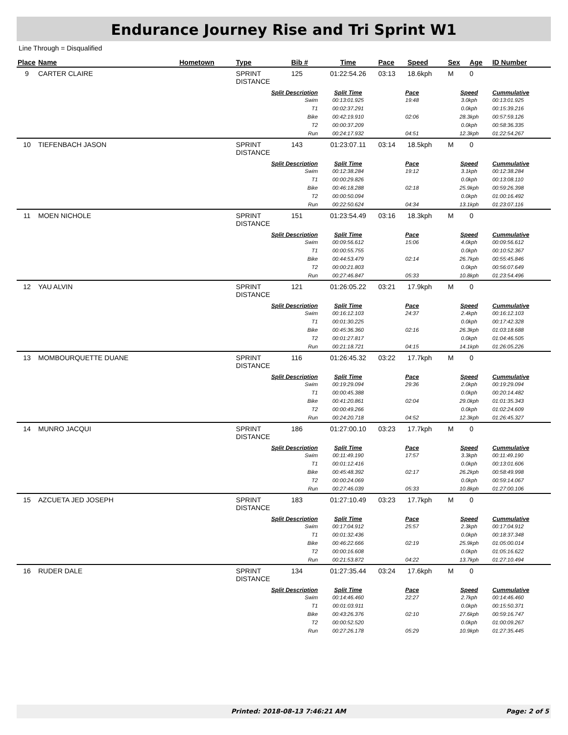Endurance Journey Rise and Tri Sprint W1
Line Through = Disqualified
| Place | Name | Hometown | Type | Bib # | Time | Pace | Speed | Sex | Age | ID Number |
| --- | --- | --- | --- | --- | --- | --- | --- | --- | --- | --- |
| 9 | CARTER CLAIRE | | SPRINT DISTANCE | 125 | 01:22:54.26 | 03:13 | 18.6kph | M | 0 | |
| | | | Split Description | | Split Time | Pace | | Speed | | Cummulative |
| | | | Swim T1 Bike T2 Run | | 00:13:01.925 00:02:37.291 00:42:19.910 00:00:37.209 00:24:17.932 | 19:48 02:06 04:51 | | 3.0kph 0.0kph 28.3kph 0.0kph 12.3kph | | 00:13:01.925 00:15:39.216 00:57:59.126 00:58:36.335 01:22:54.267 |
| 10 | TIEFENBACH JASON | | SPRINT DISTANCE | 143 | 01:23:07.11 | 03:14 | 18.5kph | M | 0 | |
| | | | Split Description | | Split Time | Pace | | Speed | | Cummulative |
| | | | Swim T1 Bike T2 Run | | 00:12:38.284 00:00:29.826 00:46:18.288 00:00:50.094 00:22:50.624 | 19:12 02:18 04:34 | | 3.1kph 0.0kph 25.9kph 0.0kph 13.1kph | | 00:12:38.284 00:13:08.110 00:59:26.398 01:00:16.492 01:23:07.116 |
| 11 | MOEN NICHOLE | | SPRINT DISTANCE | 151 | 01:23:54.49 | 03:16 | 18.3kph | M | 0 | |
| | | | Split Description | | Split Time | Pace | | Speed | | Cummulative |
| | | | Swim T1 Bike T2 Run | | 00:09:56.612 00:00:55.755 00:44:53.479 00:00:21.803 00:27:46.847 | 15:06 02:14 05:33 | | 4.0kph 0.0kph 26.7kph 0.0kph 10.8kph | | 00:09:56.612 00:10:52.367 00:55:45.846 00:56:07.649 01:23:54.496 |
| 12 | YAU ALVIN | | SPRINT DISTANCE | 121 | 01:26:05.22 | 03:21 | 17.9kph | M | 0 | |
| | | | Split Description | | Split Time | Pace | | Speed | | Cummulative |
| | | | Swim T1 Bike T2 Run | | 00:16:12.103 00:01:30.225 00:45:36.360 00:01:27.817 00:21:18.721 | 24:37 02:16 04:15 | | 2.4kph 0.0kph 26.3kph 0.0kph 14.1kph | | 00:16:12.103 00:17:42.328 01:03:18.688 01:04:46.505 01:26:05.226 |
| 13 | MOMBOURQUETTE DUANE | | SPRINT DISTANCE | 116 | 01:26:45.32 | 03:22 | 17.7kph | M | 0 | |
| | | | Split Description | | Split Time | Pace | | Speed | | Cummulative |
| | | | Swim T1 Bike T2 Run | | 00:19:29.094 00:00:45.388 00:41:20.861 00:00:49.266 00:24:20.718 | 29:36 02:04 04:52 | | 2.0kph 0.0kph 29.0kph 0.0kph 12.3kph | | 00:19:29.094 00:20:14.482 01:01:35.343 01:02:24.609 01:26:45.327 |
| 14 | MUNRO JACQUI | | SPRINT DISTANCE | 186 | 01:27:00.10 | 03:23 | 17.7kph | M | 0 | |
| | | | Split Description | | Split Time | Pace | | Speed | | Cummulative |
| | | | Swim T1 Bike T2 Run | | 00:11:49.190 00:01:12.416 00:45:48.392 00:00:24.069 00:27:46.039 | 17:57 02:17 05:33 | | 3.3kph 0.0kph 26.2kph 0.0kph 10.8kph | | 00:11:49.190 00:13:01.606 00:58:49.998 00:59:14.067 01:27:00.106 |
| 15 | AZCUETA JED JOSEPH | | SPRINT DISTANCE | 183 | 01:27:10.49 | 03:23 | 17.7kph | M | 0 | |
| | | | Split Description | | Split Time | Pace | | Speed | | Cummulative |
| | | | Swim T1 Bike T2 Run | | 00:17:04.912 00:01:32.436 00:46:22.666 00:00:16.608 00:21:53.872 | 25:57 02:19 04:22 | | 2.3kph 0.0kph 25.9kph 0.0kph 13.7kph | | 00:17:04.912 00:18:37.348 01:05:00.014 01:05:16.622 01:27:10.494 |
| 16 | RUDER DALE | | SPRINT DISTANCE | 134 | 01:27:35.44 | 03:24 | 17.6kph | M | 0 | |
| | | | Split Description | | Split Time | Pace | | Speed | | Cummulative |
| | | | Swim T1 Bike T2 Run | | 00:14:46.460 00:01:03.911 00:43:26.376 00:00:52.520 00:27:26.178 | 22:27 02:10 05:29 | | 2.7kph 0.0kph 27.6kph 0.0kph 10.9kph | | 00:14:46.460 00:15:50.371 00:59:16.747 01:00:09.267 01:27:35.445 |
Printed: 2018-08-13 7:46:21 AM Page: 2 of 5